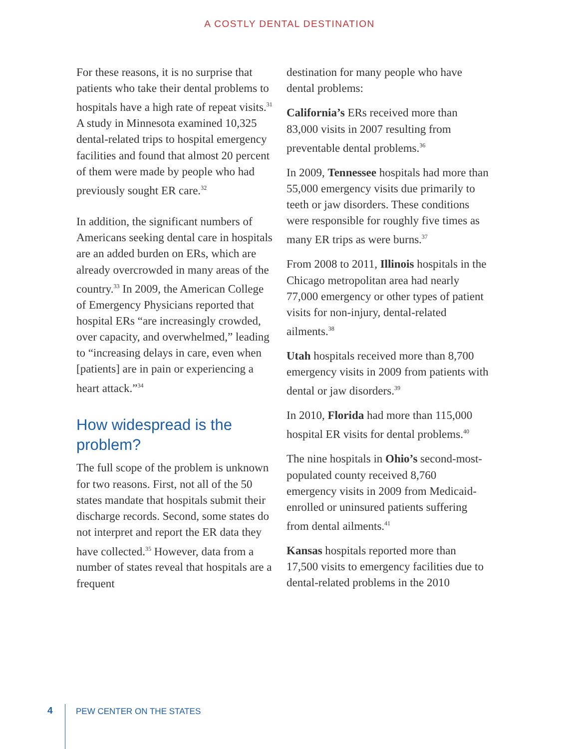A COSTLY DENTAL DESTINATION
For these reasons, it is no surprise that patients who take their dental problems to hospitals have a high rate of repeat visits.<sup>31</sup> A study in Minnesota examined 10,325 dental-related trips to hospital emergency facilities and found that almost 20 percent of them were made by people who had previously sought ER care.<sup>32</sup>
In addition, the significant numbers of Americans seeking dental care in hospitals are an added burden on ERs, which are already overcrowded in many areas of the country.<sup>33</sup> In 2009, the American College of Emergency Physicians reported that hospital ERs “are increasingly crowded, over capacity, and overwhelmed,” leading to “increasing delays in care, even when [patients] are in pain or experiencing a heart attack.”<sup>34</sup>
How widespread is the problem?
The full scope of the problem is unknown for two reasons. First, not all of the 50 states mandate that hospitals submit their discharge records. Second, some states do not interpret and report the ER data they have collected.<sup>35</sup> However, data from a number of states reveal that hospitals are a frequent
destination for many people who have dental problems:
California’s ERs received more than 83,000 visits in 2007 resulting from preventable dental problems.<sup>36</sup>
In 2009, Tennessee hospitals had more than 55,000 emergency visits due primarily to teeth or jaw disorders. These conditions were responsible for roughly five times as many ER trips as were burns.<sup>37</sup>
From 2008 to 2011, Illinois hospitals in the Chicago metropolitan area had nearly 77,000 emergency or other types of patient visits for non-injury, dental-related ailments.<sup>38</sup>
Utah hospitals received more than 8,700 emergency visits in 2009 from patients with dental or jaw disorders.<sup>39</sup>
In 2010, Florida had more than 115,000 hospital ER visits for dental problems.<sup>40</sup>
The nine hospitals in Ohio’s second-most-populated county received 8,760 emergency visits in 2009 from Medicaid-enrolled or uninsured patients suffering from dental ailments.<sup>41</sup>
Kansas hospitals reported more than 17,500 visits to emergency facilities due to dental-related problems in the 2010
4 PEW CENTER ON THE STATES